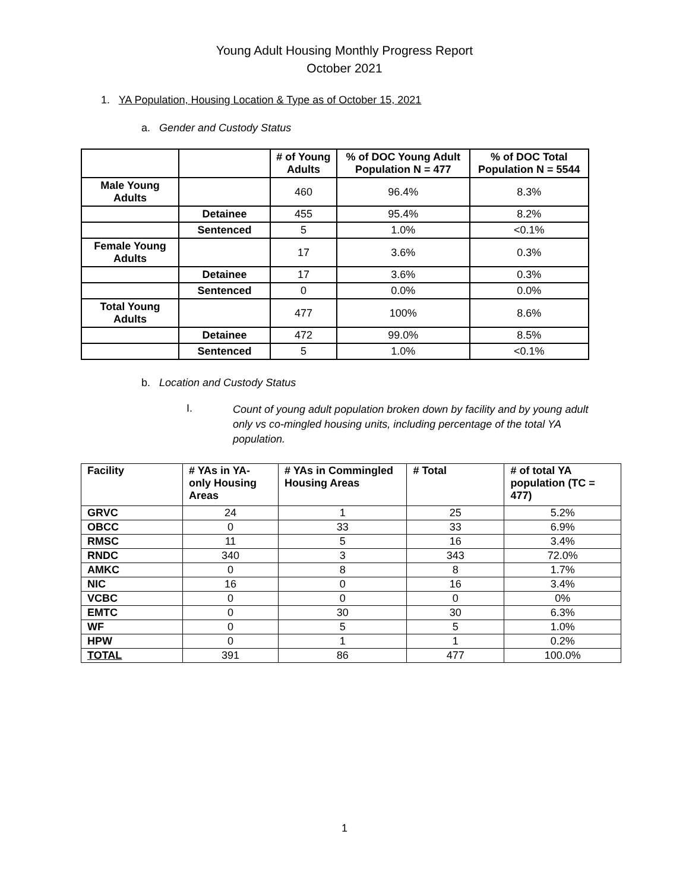Young Adult Housing Monthly Progress Report
October 2021
1. YA Population, Housing Location & Type as of October 15, 2021
a. Gender and Custody Status
| | | # of Young Adults | % of DOC Young Adult Population N = 477 | % of DOC Total Population N = 5544 |
| --- | --- | --- | --- | --- |
| Male Young Adults | | 460 | 96.4% | 8.3% |
| | Detainee | 455 | 95.4% | 8.2% |
| | Sentenced | 5 | 1.0% | <0.1% |
| Female Young Adults | | 17 | 3.6% | 0.3% |
| | Detainee | 17 | 3.6% | 0.3% |
| | Sentenced | 0 | 0.0% | 0.0% |
| Total Young Adults | | 477 | 100% | 8.6% |
| | Detainee | 472 | 99.0% | 8.5% |
| | Sentenced | 5 | 1.0% | <0.1% |
b. Location and Custody Status
I. Count of young adult population broken down by facility and by young adult only vs co-mingled housing units, including percentage of the total YA population.
| Facility | # YAs in YA-only Housing Areas | # YAs in Commingled Housing Areas | # Total | # of total YA population (TC = 477) |
| --- | --- | --- | --- | --- |
| GRVC | 24 | 1 | 25 | 5.2% |
| OBCC | 0 | 33 | 33 | 6.9% |
| RMSC | 11 | 5 | 16 | 3.4% |
| RNDC | 340 | 3 | 343 | 72.0% |
| AMKC | 0 | 8 | 8 | 1.7% |
| NIC | 16 | 0 | 16 | 3.4% |
| VCBC | 0 | 0 | 0 | 0% |
| EMTC | 0 | 30 | 30 | 6.3% |
| WF | 0 | 5 | 5 | 1.0% |
| HPW | 0 | 1 | 1 | 0.2% |
| TOTAL | 391 | 86 | 477 | 100.0% |
1